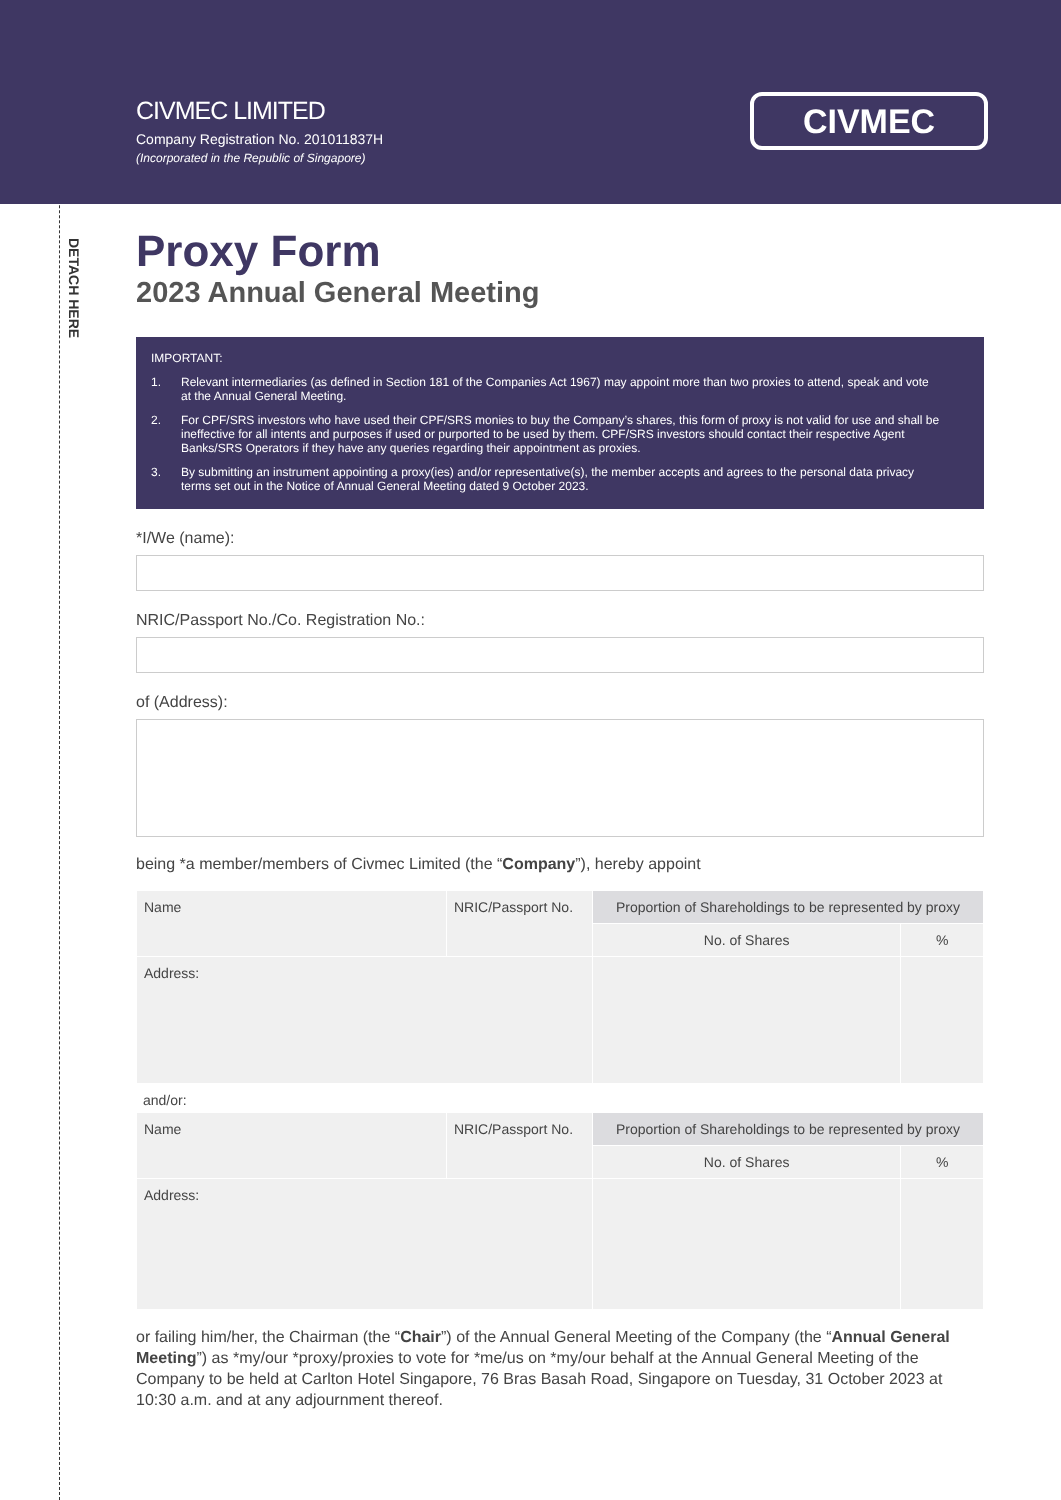DETACH HERE
CIVMEC LIMITED
Company Registration No. 201011837H
(Incorporated in the Republic of Singapore)
CIVMEC
Proxy Form
2023 Annual General Meeting
IMPORTANT:
1. Relevant intermediaries (as defined in Section 181 of the Companies Act 1967) may appoint more than two proxies to attend, speak and vote at the Annual General Meeting.
2. For CPF/SRS investors who have used their CPF/SRS monies to buy the Company’s shares, this form of proxy is not valid for use and shall be ineffective for all intents and purposes if used or purported to be used by them. CPF/SRS investors should contact their respective Agent Banks/SRS Operators if they have any queries regarding their appointment as proxies.
3. By submitting an instrument appointing a proxy(ies) and/or representative(s), the member accepts and agrees to the personal data privacy terms set out in the Notice of Annual General Meeting dated 9 October 2023.
*I/We (name):
NRIC/Passport No./Co. Registration No.:
of (Address):
being *a member/members of Civmec Limited (the “Company”), hereby appoint
| Name | NRIC/Passport No. | Proportion of Shareholdings to be represented by proxy | |
| | | No. of Shares | % |
| Address: | | | |
and/or:
| Name | NRIC/Passport No. | Proportion of Shareholdings to be represented by proxy | |
| | | No. of Shares | % |
| Address: | | | |
or failing him/her, the Chairman (the “Chair”) of the Annual General Meeting of the Company (the “Annual General Meeting”) as *my/our *proxy/proxies to vote for *me/us on *my/our behalf at the Annual General Meeting of the Company to be held at Carlton Hotel Singapore, 76 Bras Basah Road, Singapore on Tuesday, 31 October 2023 at 10:30 a.m. and at any adjournment thereof.